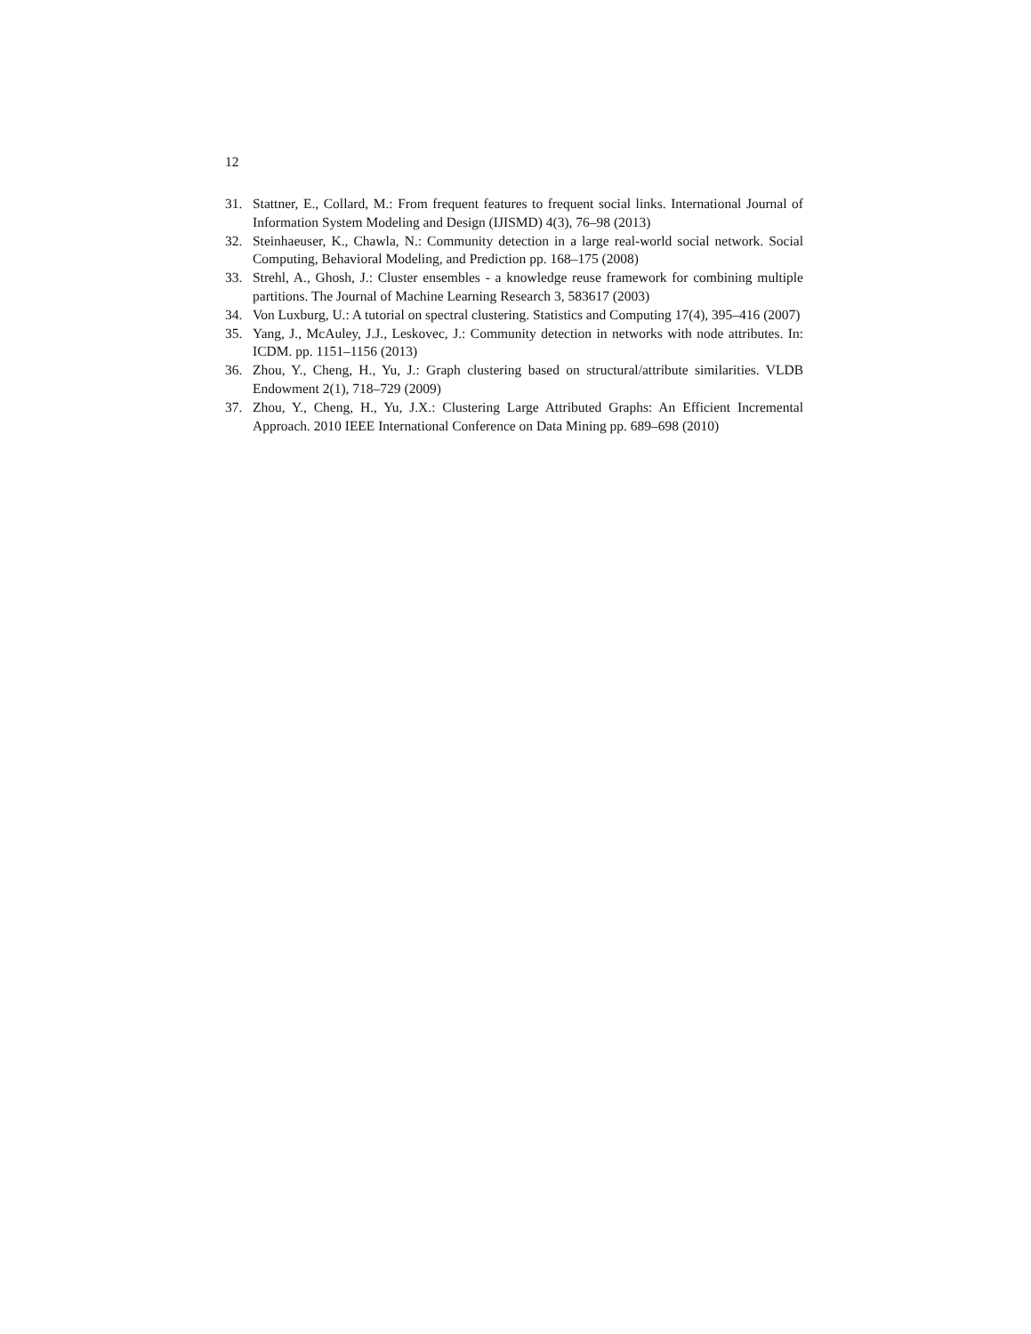12
31. Stattner, E., Collard, M.: From frequent features to frequent social links. International Journal of Information System Modeling and Design (IJISMD) 4(3), 76–98 (2013)
32. Steinhaeuser, K., Chawla, N.: Community detection in a large real-world social network. Social Computing, Behavioral Modeling, and Prediction pp. 168–175 (2008)
33. Strehl, A., Ghosh, J.: Cluster ensembles - a knowledge reuse framework for combining multiple partitions. The Journal of Machine Learning Research 3, 583617 (2003)
34. Von Luxburg, U.: A tutorial on spectral clustering. Statistics and Computing 17(4), 395–416 (2007)
35. Yang, J., McAuley, J.J., Leskovec, J.: Community detection in networks with node attributes. In: ICDM. pp. 1151–1156 (2013)
36. Zhou, Y., Cheng, H., Yu, J.: Graph clustering based on structural/attribute similarities. VLDB Endowment 2(1), 718–729 (2009)
37. Zhou, Y., Cheng, H., Yu, J.X.: Clustering Large Attributed Graphs: An Efficient Incremental Approach. 2010 IEEE International Conference on Data Mining pp. 689–698 (2010)